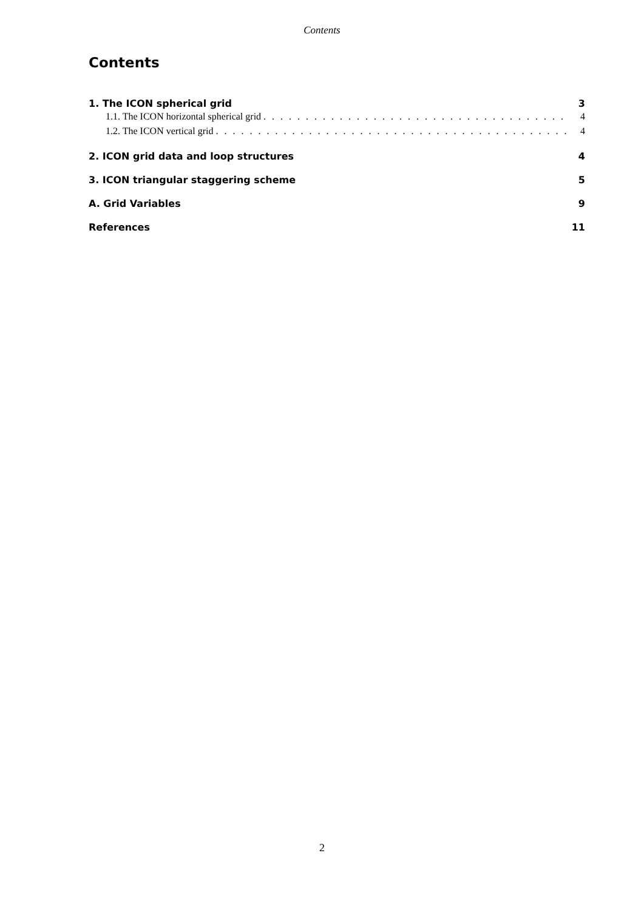Contents
Contents
1. The ICON spherical grid 3
1.1. The ICON horizontal spherical grid. . . . . . . . . . . . . . . . . . . . . . . . . . . . . . . . . . . . 4
1.2. The ICON vertical grid. . . . . . . . . . . . . . . . . . . . . . . . . . . . . . . . . . . . . . . . . . 4
2. ICON grid data and loop structures 4
3. ICON triangular staggering scheme 5
A. Grid Variables 9
References 11
2